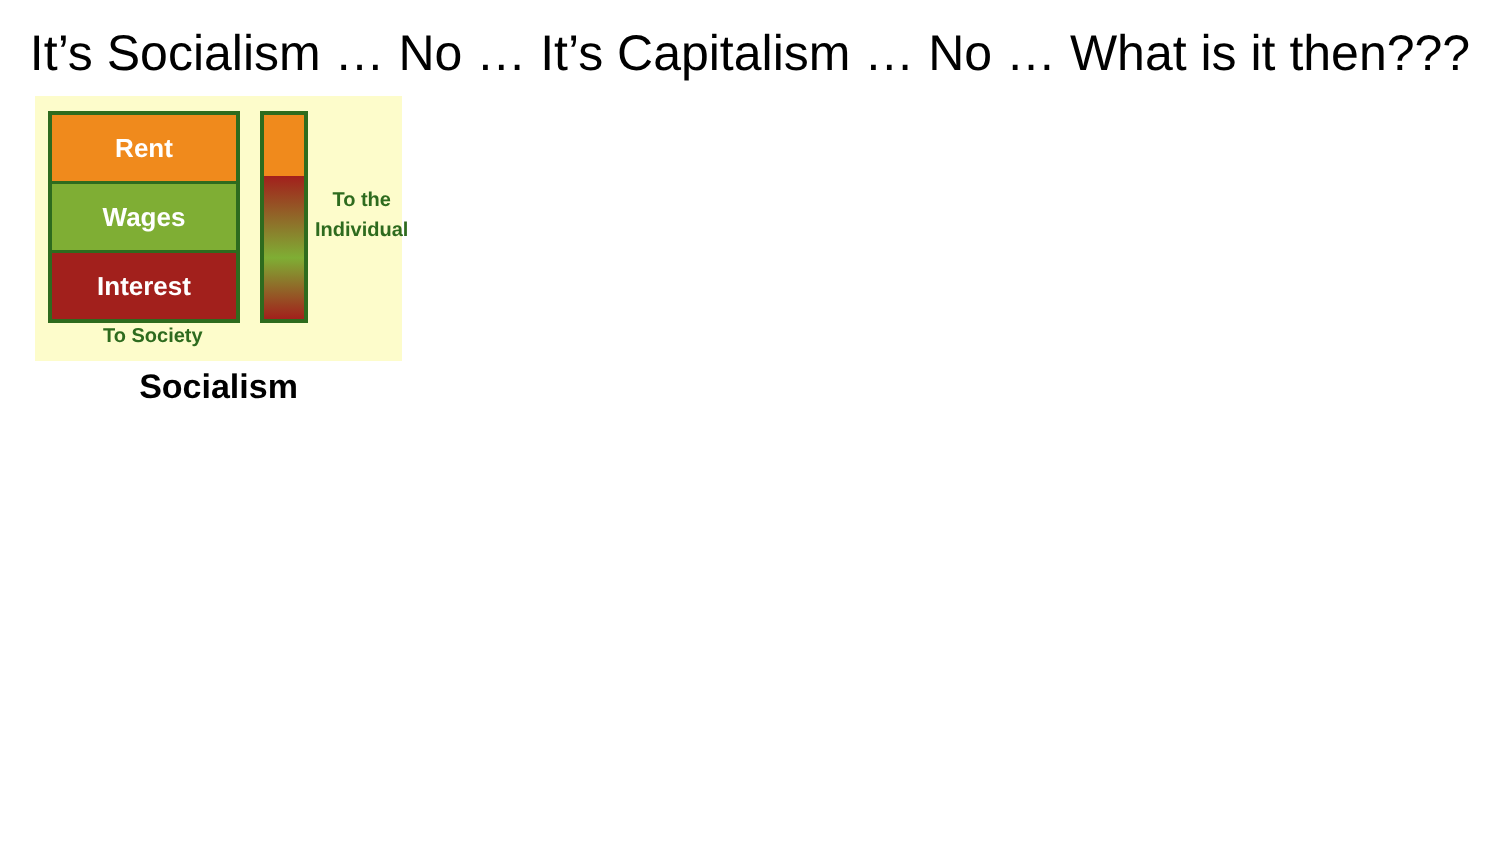It’s Socialism … No … It’s Capitalism … No … What is it then???
Rent
Wages
Interest
To the
Individual
To Society
Socialism